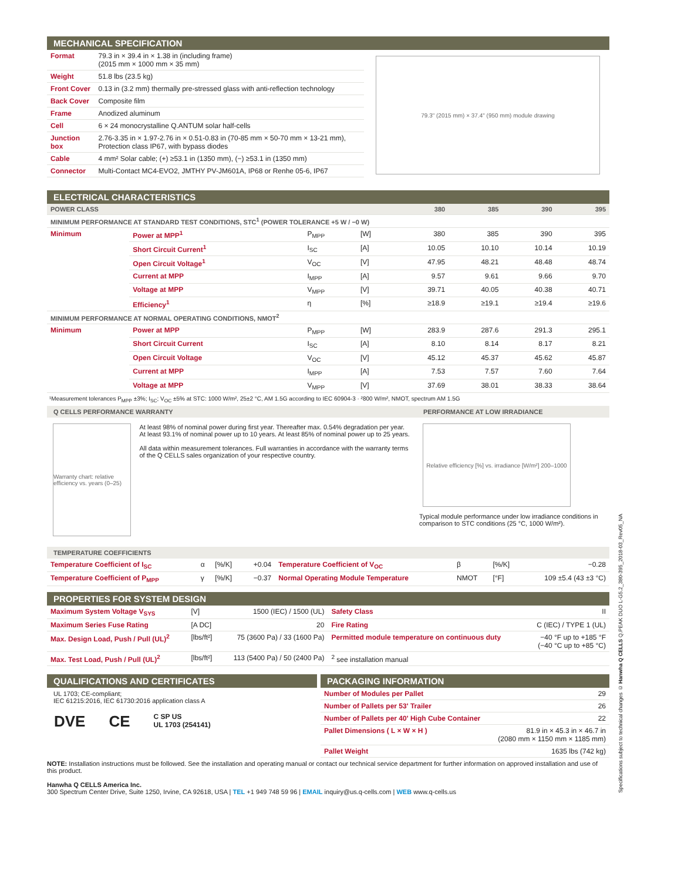MECHANICAL SPECIFICATION
| Format | 79.3 in × 39.4 in × 1.38 in (including frame) (2015 mm × 1000 mm × 35 mm) |
| Weight | 51.8 lbs (23.5 kg) |
| Front Cover | 0.13 in (3.2 mm) thermally pre-stressed glass with anti-reflection technology |
| Back Cover | Composite film |
| Frame | Anodized aluminum |
| Cell | 6 × 24 monocrystalline Q.ANTUM solar half-cells |
| Junction box | 2.76-3.35 in × 1.97-2.76 in × 0.51-0.83 in (70-85 mm × 50-70 mm × 13-21 mm), Protection class IP67, with bypass diodes |
| Cable | 4 mm² Solar cable; (+) ≥53.1 in (1350 mm), (−) ≥53.1 in (1350 mm) |
| Connector | Multi-Contact MC4-EVO2, JMTHY PV-JM601A, IP68 or Renhe 05-6, IP67 |
79.3" (2015 mm) × 37.4" (950 mm) module drawing
ELECTRICAL CHARACTERISTICS
| POWER CLASS | | | | 380 | 385 | 390 | 395 |
| --- | --- | --- | --- | --- | --- | --- | --- |
| MINIMUM PERFORMANCE AT STANDARD TEST CONDITIONS, STC<sup>1</sup> (POWER TOLERANCE +5 W / −0 W) | | | | | | | |
| Minimum | Power at MPP<sup>1</sup> | P<sub>MPP</sub> | [W] | 380 | 385 | 390 | 395 |
| | Short Circuit Current<sup>1</sup> | I<sub>SC</sub> | [A] | 10.05 | 10.10 | 10.14 | 10.19 |
| | Open Circuit Voltage<sup>1</sup> | V<sub>OC</sub> | [V] | 47.95 | 48.21 | 48.48 | 48.74 |
| | Current at MPP | I<sub>MPP</sub> | [A] | 9.57 | 9.61 | 9.66 | 9.70 |
| | Voltage at MPP | V<sub>MPP</sub> | [V] | 39.71 | 40.05 | 40.38 | 40.71 |
| | Efficiency<sup>1</sup> | η | [%] | ≥18.9 | ≥19.1 | ≥19.4 | ≥19.6 |
| MINIMUM PERFORMANCE AT NORMAL OPERATING CONDITIONS, NMOT<sup>2</sup> | | | | | | | |
| Minimum | Power at MPP | P<sub>MPP</sub> | [W] | 283.9 | 287.6 | 291.3 | 295.1 |
| | Short Circuit Current | I<sub>SC</sub> | [A] | 8.10 | 8.14 | 8.17 | 8.21 |
| | Open Circuit Voltage | V<sub>OC</sub> | [V] | 45.12 | 45.37 | 45.62 | 45.87 |
| | Current at MPP | I<sub>MPP</sub> | [A] | 7.53 | 7.57 | 7.60 | 7.64 |
| | Voltage at MPP | V<sub>MPP</sub> | [V] | 37.69 | 38.01 | 38.33 | 38.64 |
¹Measurement tolerances P<sub>MPP</sub> ±3%; I<sub>SC</sub>; V<sub>OC</sub> ±5% at STC: 1000 W/m², 25±2 °C, AM 1.5G according to IEC 60904-3 · ²800 W/m², NMOT, spectrum AM 1.5G
Q CELLS PERFORMANCE WARRANTY
Warranty chart: relative efficiency vs. years (0–25)
At least 98% of nominal power during first year. Thereafter max. 0.54% degradation per year. At least 93.1% of nominal power up to 10 years. At least 85% of nominal power up to 25 years.
All data within measurement tolerances. Full warranties in accordance with the warranty terms of the Q CELLS sales organization of your respective country.
PERFORMANCE AT LOW IRRADIANCE
Relative efficiency [%] vs. irradiance [W/m²] 200–1000
Typical module performance under low irradiance conditions in comparison to STC conditions (25 °C, 1000 W/m²).
TEMPERATURE COEFFICIENTS
| Temperature Coefficient of I<sub>SC</sub> | α | [%/K] | +0.04 | Temperature Coefficient of V<sub>OC</sub> | β | [%/K] | −0.28 |
| Temperature Coefficient of P<sub>MPP</sub> | γ | [%/K] | −0.37 | Normal Operating Module Temperature | NMOT | [°F] | 109 ±5.4 (43 ±3 °C) |
PROPERTIES FOR SYSTEM DESIGN
| Maximum System Voltage V<sub>SYS</sub> | [V] | 1500 (IEC) / 1500 (UL) | Safety Class | II |
| Maximum Series Fuse Rating | [A DC] | 20 | Fire Rating | C (IEC) / TYPE 1 (UL) |
| Max. Design Load, Push / Pull (UL)<sup>2</sup> | [lbs/ft²] | 75 (3600 Pa) / 33 (1600 Pa) | Permitted module temperature on continuous duty | −40 °F up to +185 °F (−40 °C up to +85 °C) |
| Max. Test Load, Push / Pull (UL)<sup>2</sup> | [lbs/ft²] | 113 (5400 Pa) / 50 (2400 Pa) | <sup>2</sup> see installation manual | |
QUALIFICATIONS AND CERTIFICATES
UL 1703; CE-compliant;
IEC 61215:2016, IEC 61730:2016 application class A
DVE CE C SP US
UL 1703 (254141)
PACKAGING INFORMATION
| Number of Modules per Pallet | 29 |
| Number of Pallets per 53' Trailer | 26 |
| Number of Pallets per 40' High Cube Container | 22 |
| Pallet Dimensions ( L × W × H ) | 81.9 in × 45.3 in × 46.7 in (2080 mm × 1150 mm × 1185 mm) |
| Pallet Weight | 1635 lbs (742 kg) |
NOTE: Installation instructions must be followed. See the installation and operating manual or contact our technical service department for further information on approved installation and use of this product.
Hanwha Q CELLS America Inc.
300 Spectrum Center Drive, Suite 1250, Irvine, CA 92618, USA | TEL +1 949 748 59 96 | EMAIL inquiry@us.q-cells.com | WEB www.q-cells.us
Specifications subject to technical changes © Hanwha Q CELLS Q.PEAK DUO L-G5.2_380-395_2018-03_Rev05_NA